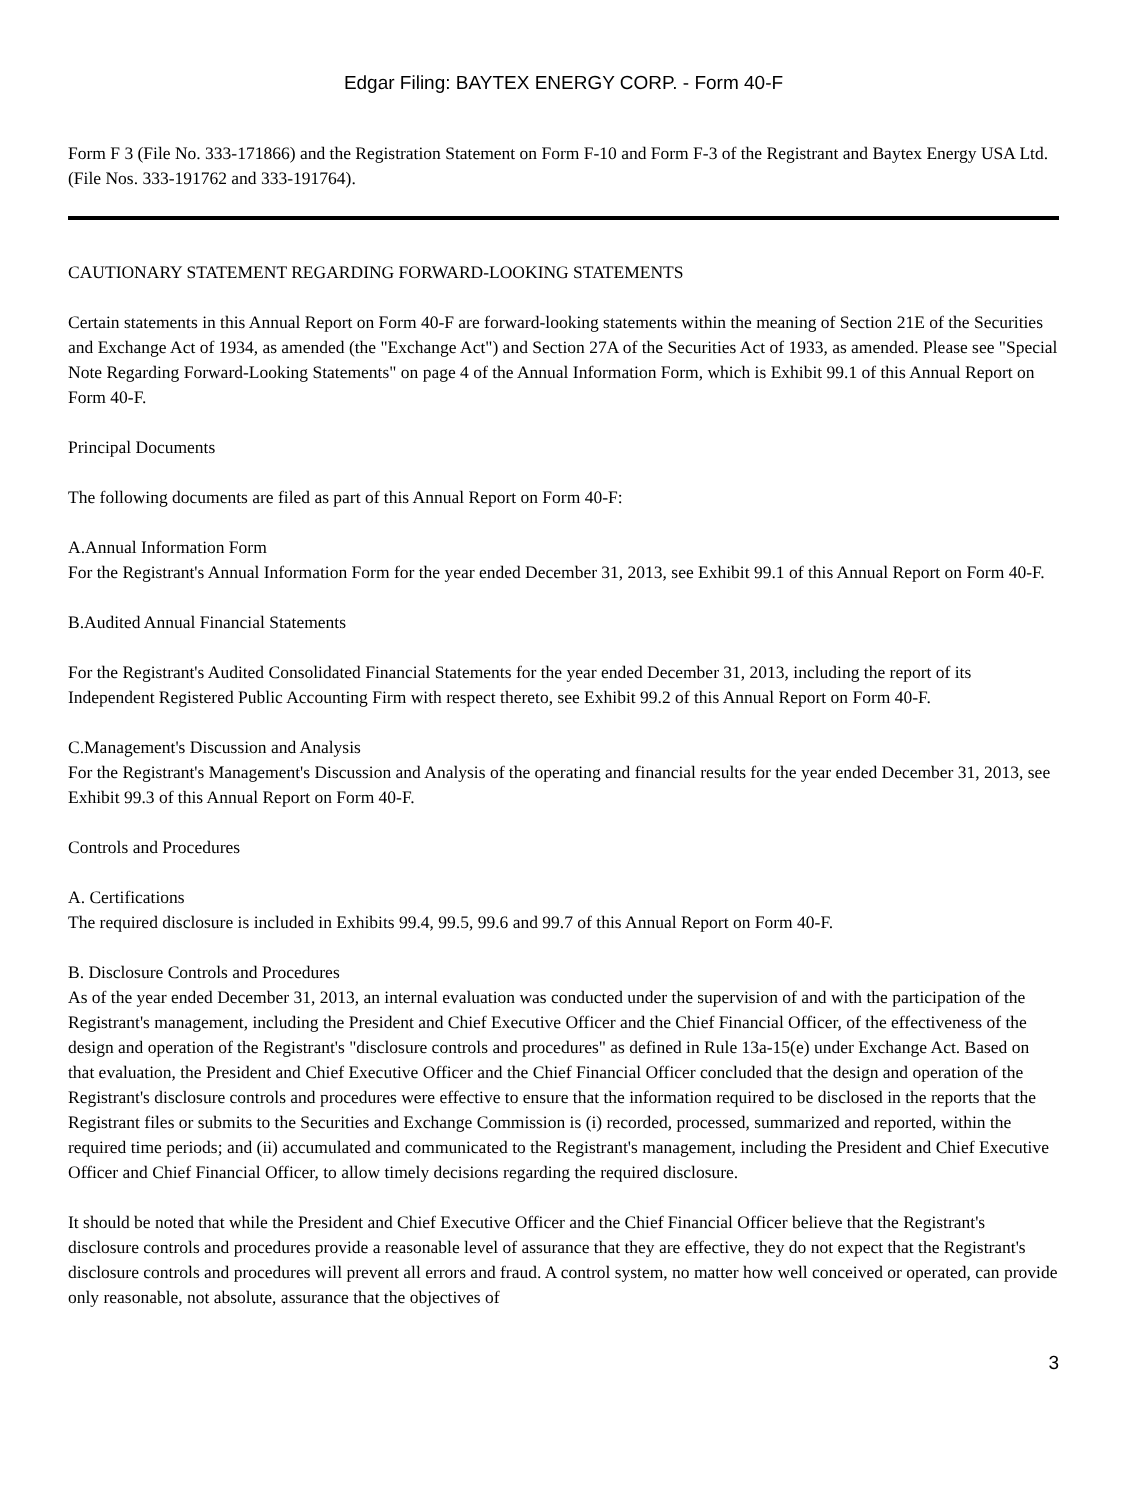Edgar Filing: BAYTEX ENERGY CORP. - Form 40-F
Form F 3 (File No. 333-171866) and the Registration Statement on Form F-10 and Form F-3 of the Registrant and Baytex Energy USA Ltd. (File Nos. 333-191762 and 333-191764).
CAUTIONARY STATEMENT REGARDING FORWARD-LOOKING STATEMENTS
Certain statements in this Annual Report on Form 40-F are forward-looking statements within the meaning of Section 21E of the Securities and Exchange Act of 1934, as amended (the "Exchange Act") and Section 27A of the Securities Act of 1933, as amended. Please see "Special Note Regarding Forward-Looking Statements" on page 4 of the Annual Information Form, which is Exhibit 99.1 of this Annual Report on Form 40-F.
Principal Documents
The following documents are filed as part of this Annual Report on Form 40-F:
A.Annual Information Form
For the Registrant's Annual Information Form for the year ended December 31, 2013, see Exhibit 99.1 of this Annual Report on Form 40-F.
B.Audited Annual Financial Statements
For the Registrant's Audited Consolidated Financial Statements for the year ended December 31, 2013, including the report of its Independent Registered Public Accounting Firm with respect thereto, see Exhibit 99.2 of this Annual Report on Form 40-F.
C.Management's Discussion and Analysis
For the Registrant's Management's Discussion and Analysis of the operating and financial results for the year ended December 31, 2013, see Exhibit 99.3 of this Annual Report on Form 40-F.
Controls and Procedures
A. Certifications
The required disclosure is included in Exhibits 99.4, 99.5, 99.6 and 99.7 of this Annual Report on Form 40-F.
B. Disclosure Controls and Procedures
As of the year ended December 31, 2013, an internal evaluation was conducted under the supervision of and with the participation of the Registrant's management, including the President and Chief Executive Officer and the Chief Financial Officer, of the effectiveness of the design and operation of the Registrant's "disclosure controls and procedures" as defined in Rule 13a-15(e) under Exchange Act. Based on that evaluation, the President and Chief Executive Officer and the Chief Financial Officer concluded that the design and operation of the Registrant's disclosure controls and procedures were effective to ensure that the information required to be disclosed in the reports that the Registrant files or submits to the Securities and Exchange Commission is (i) recorded, processed, summarized and reported, within the required time periods; and (ii) accumulated and communicated to the Registrant's management, including the President and Chief Executive Officer and Chief Financial Officer, to allow timely decisions regarding the required disclosure.
It should be noted that while the President and Chief Executive Officer and the Chief Financial Officer believe that the Registrant's disclosure controls and procedures provide a reasonable level of assurance that they are effective, they do not expect that the Registrant's disclosure controls and procedures will prevent all errors and fraud. A control system, no matter how well conceived or operated, can provide only reasonable, not absolute, assurance that the objectives of
3